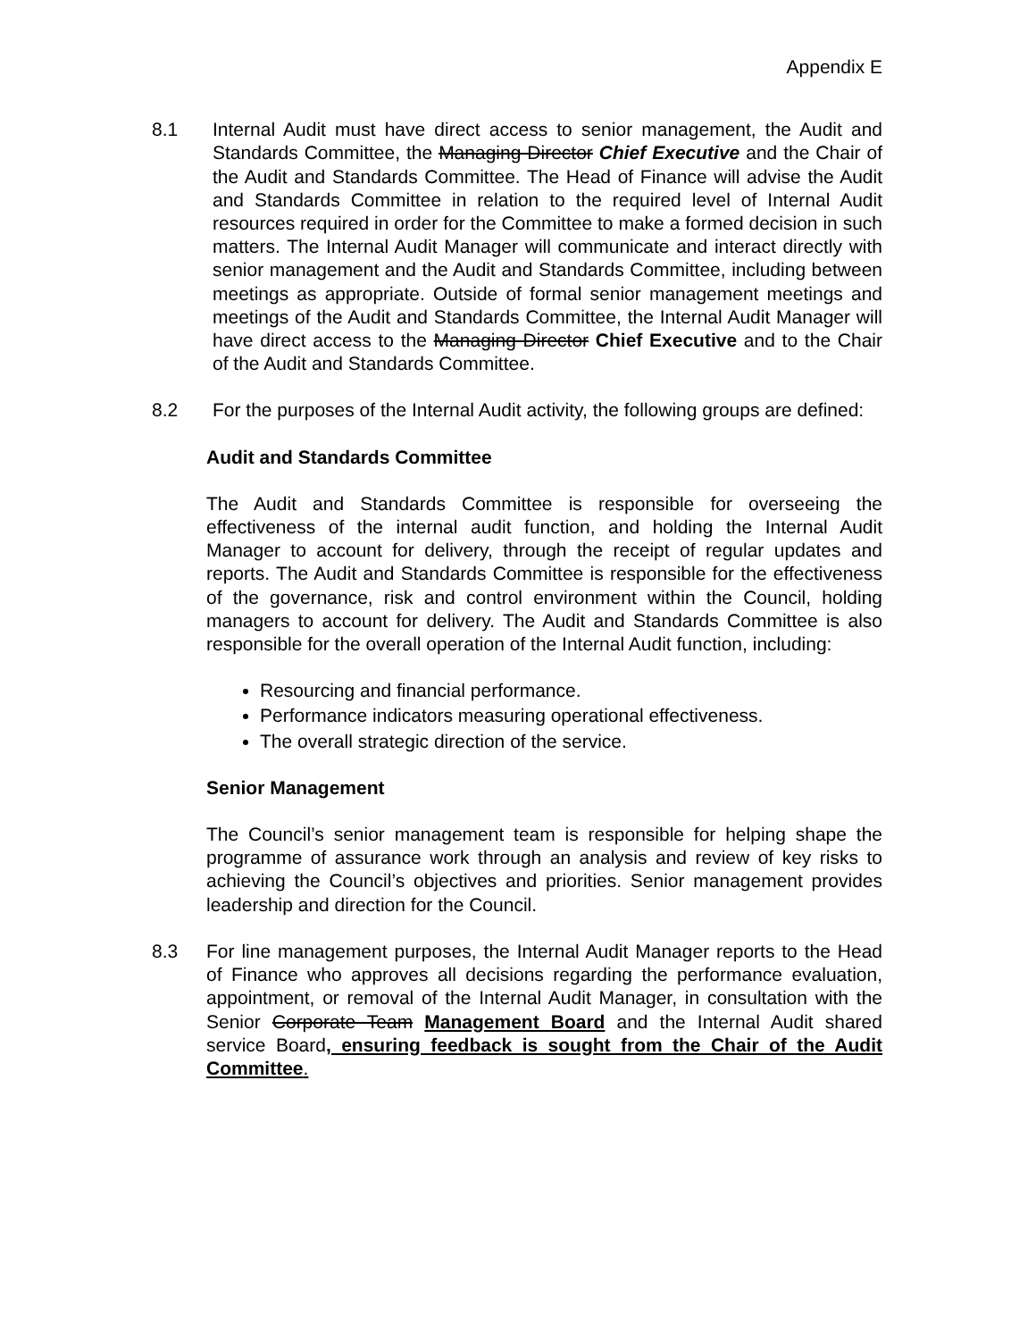Appendix E
8.1 Internal Audit must have direct access to senior management, the Audit and Standards Committee, the Managing Director Chief Executive and the Chair of the Audit and Standards Committee. The Head of Finance will advise the Audit and Standards Committee in relation to the required level of Internal Audit resources required in order for the Committee to make a formed decision in such matters. The Internal Audit Manager will communicate and interact directly with senior management and the Audit and Standards Committee, including between meetings as appropriate. Outside of formal senior management meetings and meetings of the Audit and Standards Committee, the Internal Audit Manager will have direct access to the Managing Director Chief Executive and to the Chair of the Audit and Standards Committee.
8.2 For the purposes of the Internal Audit activity, the following groups are defined:
Audit and Standards Committee
The Audit and Standards Committee is responsible for overseeing the effectiveness of the internal audit function, and holding the Internal Audit Manager to account for delivery, through the receipt of regular updates and reports. The Audit and Standards Committee is responsible for the effectiveness of the governance, risk and control environment within the Council, holding managers to account for delivery. The Audit and Standards Committee is also responsible for the overall operation of the Internal Audit function, including:
Resourcing and financial performance.
Performance indicators measuring operational effectiveness.
The overall strategic direction of the service.
Senior Management
The Council’s senior management team is responsible for helping shape the programme of assurance work through an analysis and review of key risks to achieving the Council’s objectives and priorities. Senior management provides leadership and direction for the Council.
8.3 For line management purposes, the Internal Audit Manager reports to the Head of Finance who approves all decisions regarding the performance evaluation, appointment, or removal of the Internal Audit Manager, in consultation with the Senior Corporate Team Management Board and the Internal Audit shared service Board, ensuring feedback is sought from the Chair of the Audit Committee.